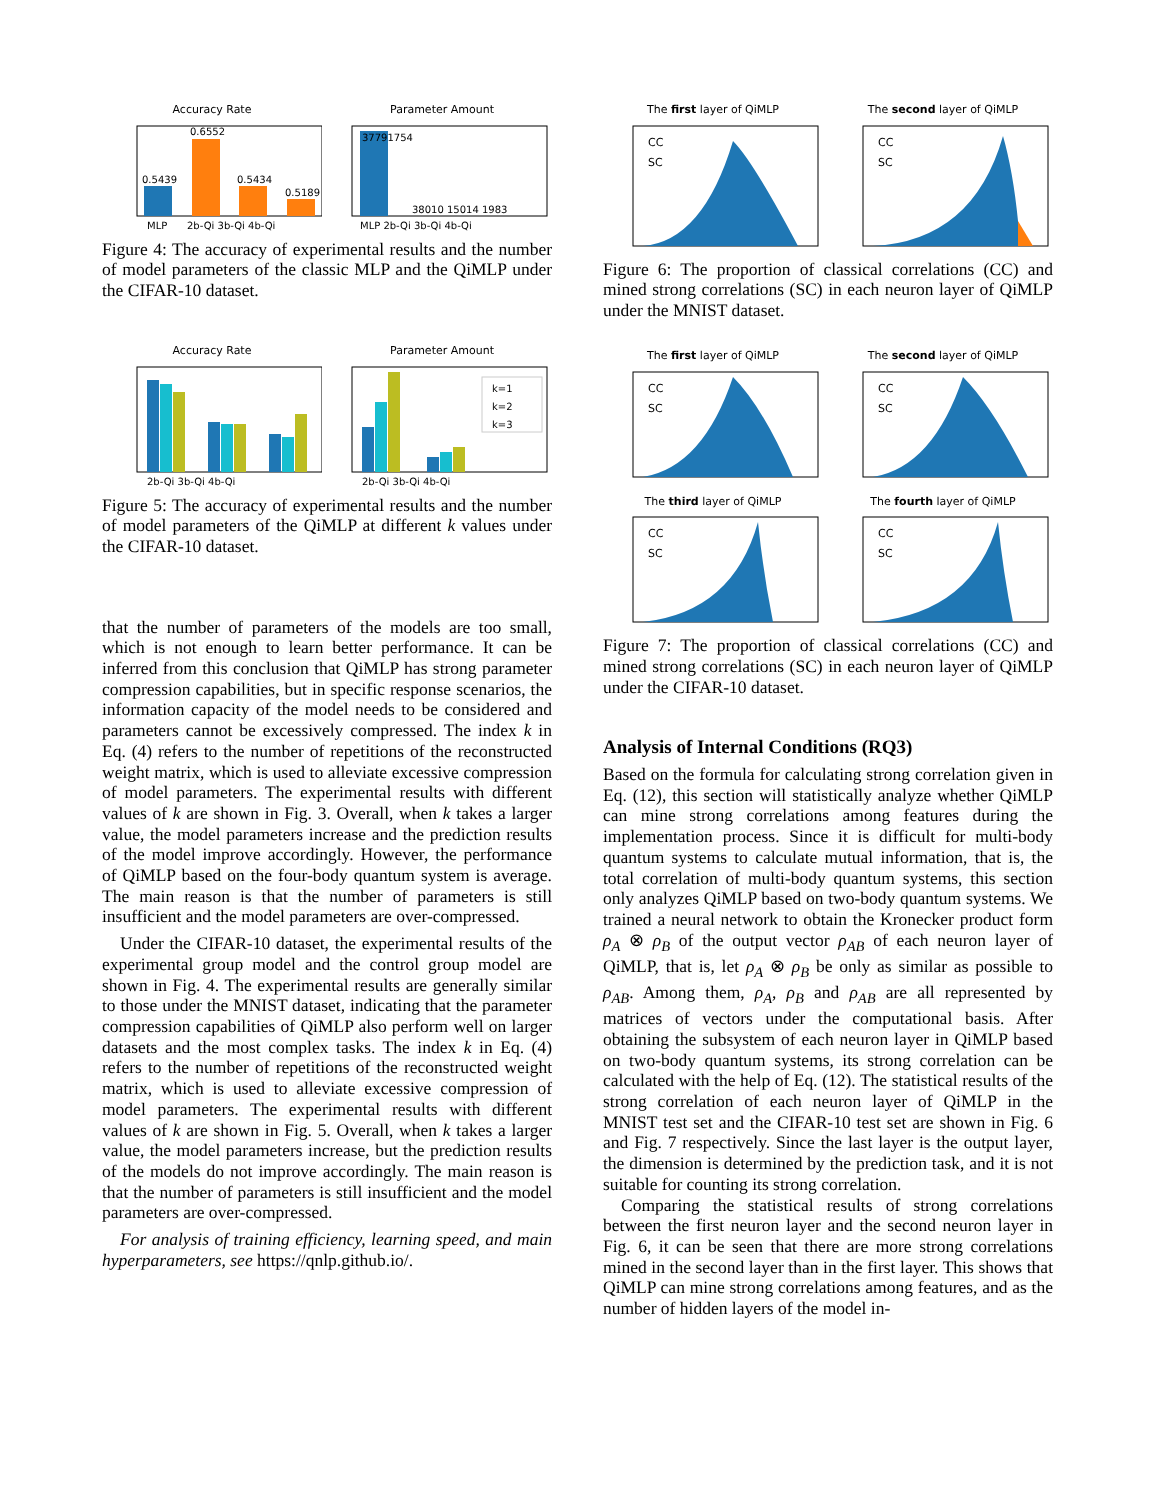Accuracy Rate
0.5439
0.6552
0.5434
0.5189
MLP
2b-Qi 3b-Qi 4b-Qi
Parameter Amount
37791754
38010 15014 1983
MLP 2b-Qi 3b-Qi 4b-Qi
Figure 4: The accuracy of experimental results and the number of model parameters of the classic MLP and the QiMLP under the CIFAR-10 dataset.
Accuracy Rate
2b-Qi 3b-Qi 4b-Qi
Parameter Amount
k=1
k=2
k=3
2b-Qi 3b-Qi 4b-Qi
Figure 5: The accuracy of experimental results and the number of model parameters of the QiMLP at different k values under the CIFAR-10 dataset.
that the number of parameters of the models are too small, which is not enough to learn better performance. It can be inferred from this conclusion that QiMLP has strong parameter compression capabilities, but in specific response scenarios, the information capacity of the model needs to be considered and parameters cannot be excessively compressed. The index k in Eq. (4) refers to the number of repetitions of the reconstructed weight matrix, which is used to alleviate excessive compression of model parameters. The experimental results with different values of k are shown in Fig. 3. Overall, when k takes a larger value, the model parameters increase and the prediction results of the model improve accordingly. However, the performance of QiMLP based on the four-body quantum system is average. The main reason is that the number of parameters is still insufficient and the model parameters are over-compressed.
Under the CIFAR-10 dataset, the experimental results of the experimental group model and the control group model are shown in Fig. 4. The experimental results are generally similar to those under the MNIST dataset, indicating that the parameter compression capabilities of QiMLP also perform well on larger datasets and the most complex tasks. The index k in Eq. (4) refers to the number of repetitions of the reconstructed weight matrix, which is used to alleviate excessive compression of model parameters. The experimental results with different values of k are shown in Fig. 5. Overall, when k takes a larger value, the model parameters increase, but the prediction results of the models do not improve accordingly. The main reason is that the number of parameters is still insufficient and the model parameters are over-compressed.
For analysis of training efficiency, learning speed, and main hyperparameters, see https://qnlp.github.io/.
The first layer of QiMLP
CC
SC
The second layer of QiMLP
CC
SC
Figure 6: The proportion of classical correlations (CC) and mined strong correlations (SC) in each neuron layer of QiMLP under the MNIST dataset.
The first layer of QiMLP
CC
SC
The second layer of QiMLP
CC
SC
The third layer of QiMLP
CC
SC
The fourth layer of QiMLP
CC
SC
Figure 7: The proportion of classical correlations (CC) and mined strong correlations (SC) in each neuron layer of QiMLP under the CIFAR-10 dataset.
Analysis of Internal Conditions (RQ3)
Based on the formula for calculating strong correlation given in Eq. (12), this section will statistically analyze whether QiMLP can mine strong correlations among features during the implementation process. Since it is difficult for multi-body quantum systems to calculate mutual information, that is, the total correlation of multi-body quantum systems, this section only analyzes QiMLP based on two-body quantum systems. We trained a neural network to obtain the Kronecker product form ρ<sub>A</sub> ⊗ ρ<sub>B</sub> of the output vector ρ<sub>AB</sub> of each neuron layer of QiMLP, that is, let ρ<sub>A</sub> ⊗ ρ<sub>B</sub> be only as similar as possible to ρ<sub>AB</sub>. Among them, ρ<sub>A</sub>, ρ<sub>B</sub> and ρ<sub>AB</sub> are all represented by matrices of vectors under the computational basis. After obtaining the subsystem of each neuron layer in QiMLP based on two-body quantum systems, its strong correlation can be calculated with the help of Eq. (12). The statistical results of the strong correlation of each neuron layer of QiMLP in the MNIST test set and the CIFAR-10 test set are shown in Fig. 6 and Fig. 7 respectively. Since the last layer is the output layer, the dimension is determined by the prediction task, and it is not suitable for counting its strong correlation.
Comparing the statistical results of strong correlations between the first neuron layer and the second neuron layer in Fig. 6, it can be seen that there are more strong correlations mined in the second layer than in the first layer. This shows that QiMLP can mine strong correlations among features, and as the number of hidden layers of the model in-